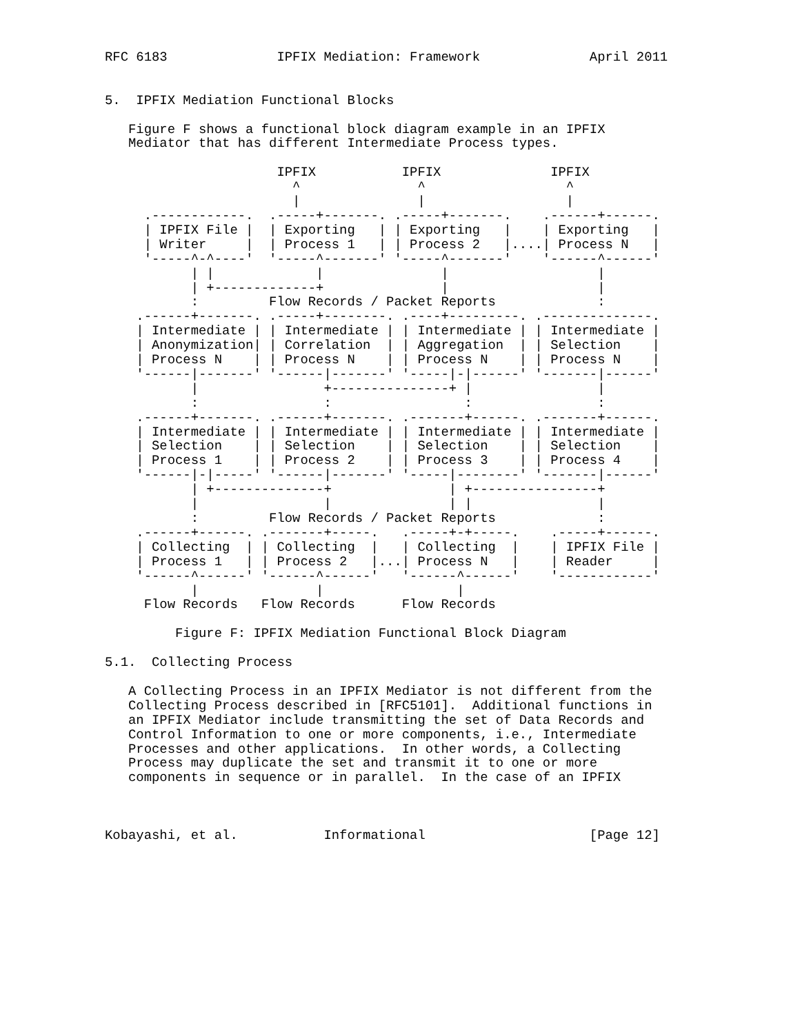RFC 6183              IPFIX Mediation: Framework              April 2011


5.  IPFIX Mediation Functional Blocks

   Figure F shows a functional block diagram example in an IPFIX
   Mediator that has different Intermediate Process types.

                      IPFIX           IPFIX              IPFIX
                        ^               ^                  ^
                        |               |                  |
     .------------.  .-----+-------. .-----+-------.    .------+------.
     | IPFIX File |  | Exporting   | | Exporting   |    | Exporting   |
     | Writer     |  | Process 1   | | Process 2   |....| Process N   |
     '-----^-^----'  '-----^-------' '-----^-------'    '------^------'
           | |             |               |                   |
           | +-------------+               |                   |
           :         Flow Records / Packet Reports             :
    .------+-------. .-----+--------. .----+---------. .--------------.
    | Intermediate | | Intermediate | | Intermediate | | Intermediate |
    | Anonymization| | Correlation  | | Aggregation  | | Selection    |
    | Process N    | | Process N    | | Process N    | | Process N    |
    '------|-------' '------|-------' '-----|-|------' '-------|------'
           |                +---------------+ |                |
           :                :                 :                :
    .------+-------. .------+-------. .-------+------. .-------+------.
    | Intermediate | | Intermediate | | Intermediate | | Intermediate |
    | Selection    | | Selection    | | Selection    | | Selection    |
    | Process 1    | | Process 2    | | Process 3    | | Process 4    |
    '------|-|-----' '------|-------' '-----|--------' '-------|------'
           | +--------------+               | +----------------+
           |                |               | |                |
           :         Flow Records / Packet Reports             :
    .------+------. .-------+-----.   .-----+-+-----.    .-----+------.
    | Collecting  | | Collecting  |   | Collecting  |    | IPFIX File |
    | Process 1   | | Process 2   |...| Process N   |    | Reader     |
    '------^------' '------^------'   '------^------'    '------------'
           |               |                 |
     Flow Records   Flow Records      Flow Records

         Figure F: IPFIX Mediation Functional Block Diagram

5.1.  Collecting Process

   A Collecting Process in an IPFIX Mediator is not different from the
   Collecting Process described in [RFC5101].  Additional functions in
   an IPFIX Mediator include transmitting the set of Data Records and
   Control Information to one or more components, i.e., Intermediate
   Processes and other applications.  In other words, a Collecting
   Process may duplicate the set and transmit it to one or more
   components in sequence or in parallel.  In the case of an IPFIX



Kobayashi, et al.           Informational                     [Page 12]